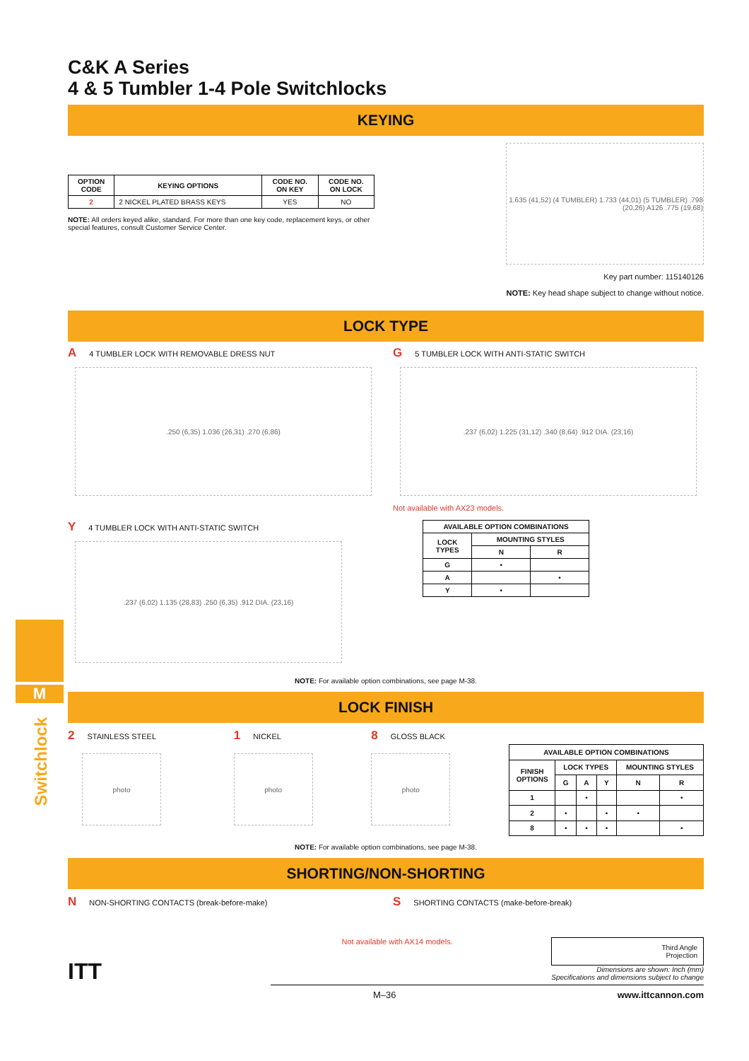M
Switchlock
C&K A Series
4 & 5 Tumbler 1-4 Pole Switchlocks
KEYING
| OPTION CODE | KEYING OPTIONS | CODE NO. ON KEY | CODE NO. ON LOCK |
| --- | --- | --- | --- |
| 2 | 2 NICKEL PLATED BRASS KEYS | YES | NO |
NOTE: All orders keyed alike, standard. For more than one key code, replacement keys, or other special features, consult Customer Service Center.
1.635 (41,52) (4 TUMBLER) 1.733 (44,01) (5 TUMBLER) .798 (20,26) A126 .775 (19,68)
Key part number: 115140126
NOTE: Key head shape subject to change without notice.
LOCK TYPE
A 4 TUMBLER LOCK WITH REMOVABLE DRESS NUT
.250 (6,35) 1.036 (26,31) .270 (6,86)
G 5 TUMBLER LOCK WITH ANTI-STATIC SWITCH
.237 (6,02) 1.225 (31,12) .340 (8,64) .912 DIA. (23,16)
Not available with AX23 models.
Y 4 TUMBLER LOCK WITH ANTI-STATIC SWITCH
.237 (6,02) 1.135 (28,83) .250 (6,35) .912 DIA. (23,16)
| AVAILABLE OPTION COMBINATIONS | | |
| --- | --- | --- |
| LOCK TYPES | MOUNTING STYLES | |
| | N | R |
| G | • | |
| A | | • |
| Y | • | |
NOTE: For available option combinations, see page M-38.
LOCK FINISH
2 STAINLESS STEEL
photo
1 NICKEL
photo
8 GLOSS BLACK
photo
| AVAILABLE OPTION COMBINATIONS | | | | | |
| --- | --- | --- | --- | --- | --- |
| FINISH OPTIONS | LOCK TYPES | | | MOUNTING STYLES | |
| | G | A | Y | N | R |
| 1 | | • | | | • |
| 2 | • | | • | • | |
| 8 | • | • | • | | • |
NOTE: For available option combinations, see page M-38.
SHORTING/NON-SHORTING
N NON-SHORTING CONTACTS (break-before-make)
S SHORTING CONTACTS (make-before-break)
ITT
Not available with AX14 models.
Third Angle
Projection
Dimensions are shown: Inch (mm)
Specifications and dimensions subject to change
M–36 www.ittcannon.com